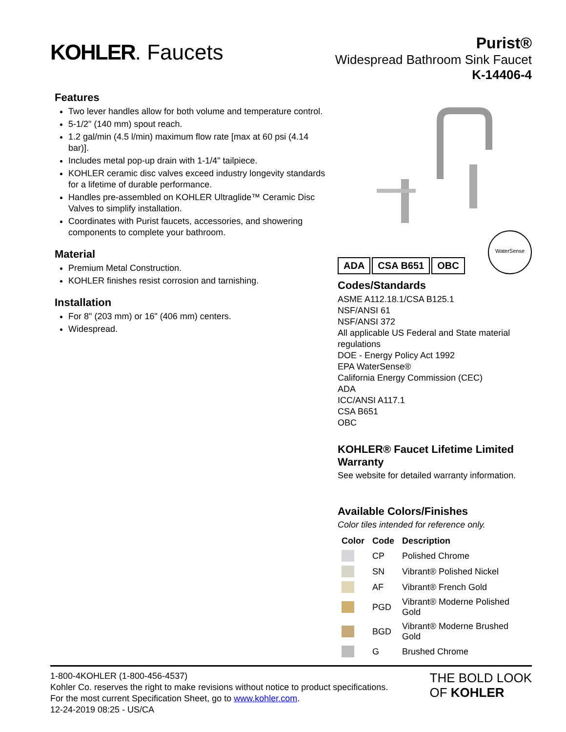KOHLER. Faucets
Purist®
Widespread Bathroom Sink Faucet
K-14406-4
Features
Two lever handles allow for both volume and temperature control.
5-1/2" (140 mm) spout reach.
1.2 gal/min (4.5 l/min) maximum flow rate [max at 60 psi (4.14 bar)].
Includes metal pop-up drain with 1-1/4" tailpiece.
KOHLER ceramic disc valves exceed industry longevity standards for a lifetime of durable performance.
Handles pre-assembled on KOHLER Ultraglide™ Ceramic Disc Valves to simplify installation.
Coordinates with Purist faucets, accessories, and showering components to complete your bathroom.
Material
Premium Metal Construction.
KOHLER finishes resist corrosion and tarnishing.
Installation
For 8" (203 mm) or 16" (406 mm) centers.
Widespread.
ADA CSA B651 OBC
WaterSense
Codes/Standards
ASME A112.18.1/CSA B125.1
NSF/ANSI 61
NSF/ANSI 372
All applicable US Federal and State material regulations
DOE - Energy Policy Act 1992
EPA WaterSense®
California Energy Commission (CEC)
ADA
ICC/ANSI A117.1
CSA B651
OBC
KOHLER® Faucet Lifetime Limited Warranty
See website for detailed warranty information.
Available Colors/Finishes
Color tiles intended for reference only.
| Color | Code | Description |
| --- | --- | --- |
| | CP | Polished Chrome |
| | SN | Vibrant® Polished Nickel |
| | AF | Vibrant® French Gold |
| | PGD | Vibrant® Moderne Polished Gold |
| | BGD | Vibrant® Moderne Brushed Gold |
| | G | Brushed Chrome |
1-800-4KOHLER (1-800-456-4537)
Kohler Co. reserves the right to make revisions without notice to product specifications.
For the most current Specification Sheet, go to www.kohler.com.
12-24-2019 08:25 - US/CA
THE BOLD LOOK
OF KOHLER